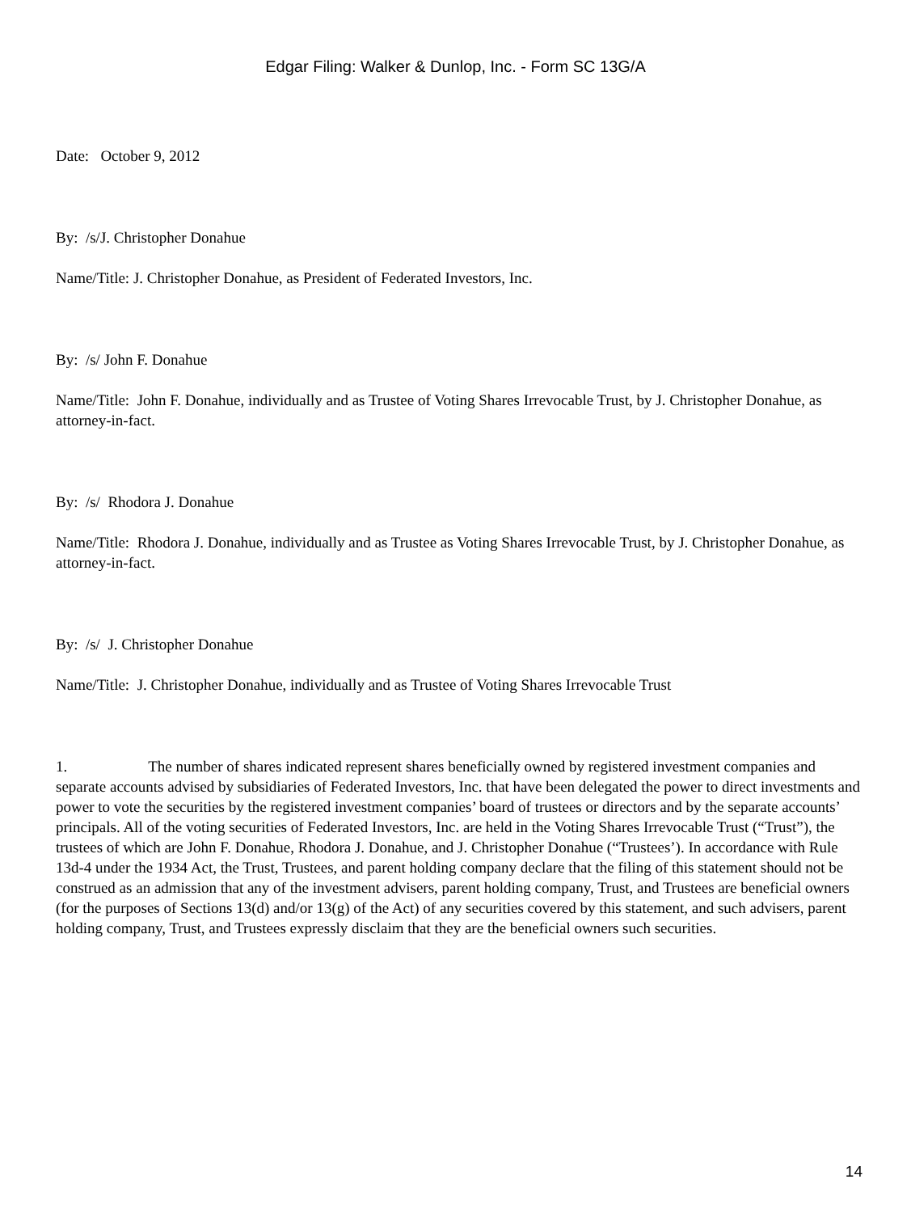Edgar Filing: Walker & Dunlop, Inc. - Form SC 13G/A
Date: October 9, 2012
By: /s/J. Christopher Donahue
Name/Title: J. Christopher Donahue, as President of Federated Investors, Inc.
By: /s/ John F. Donahue
Name/Title: John F. Donahue, individually and as Trustee of Voting Shares Irrevocable Trust, by J. Christopher Donahue, as attorney-in-fact.
By: /s/ Rhodora J. Donahue
Name/Title: Rhodora J. Donahue, individually and as Trustee as Voting Shares Irrevocable Trust, by J. Christopher Donahue, as attorney-in-fact.
By: /s/ J. Christopher Donahue
Name/Title: J. Christopher Donahue, individually and as Trustee of Voting Shares Irrevocable Trust
1. The number of shares indicated represent shares beneficially owned by registered investment companies and separate accounts advised by subsidiaries of Federated Investors, Inc. that have been delegated the power to direct investments and power to vote the securities by the registered investment companies’ board of trustees or directors and by the separate accounts’ principals. All of the voting securities of Federated Investors, Inc. are held in the Voting Shares Irrevocable Trust (“Trust”), the trustees of which are John F. Donahue, Rhodora J. Donahue, and J. Christopher Donahue (“Trustees’). In accordance with Rule 13d-4 under the 1934 Act, the Trust, Trustees, and parent holding company declare that the filing of this statement should not be construed as an admission that any of the investment advisers, parent holding company, Trust, and Trustees are beneficial owners (for the purposes of Sections 13(d) and/or 13(g) of the Act) of any securities covered by this statement, and such advisers, parent holding company, Trust, and Trustees expressly disclaim that they are the beneficial owners such securities.
14